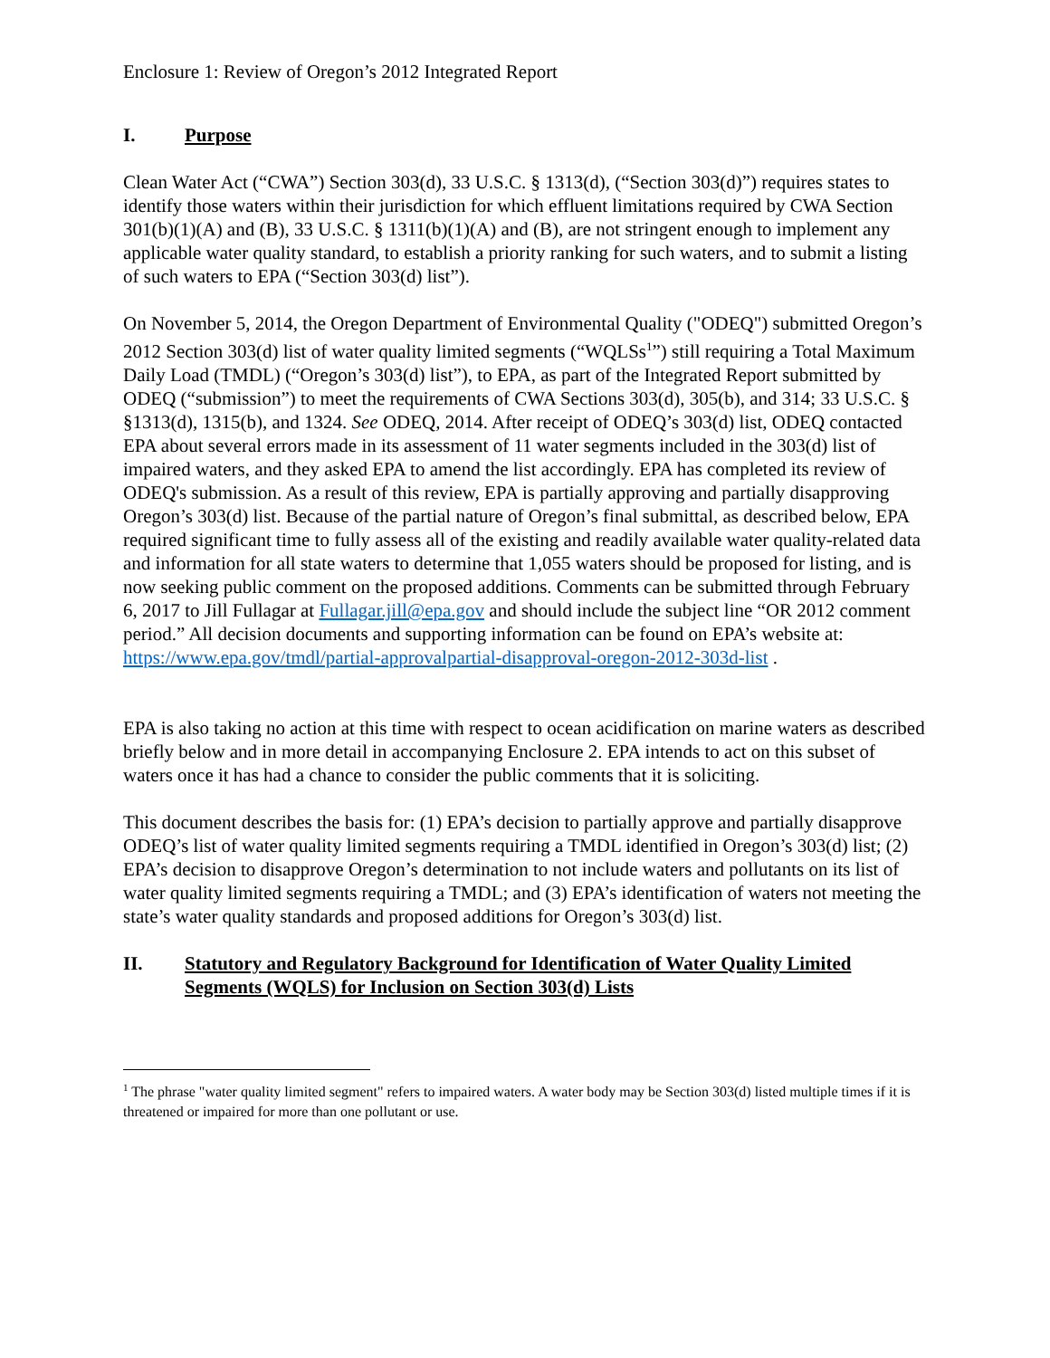Enclosure 1: Review of Oregon’s 2012 Integrated Report
I. Purpose
Clean Water Act (“CWA”) Section 303(d), 33 U.S.C. § 1313(d), (“Section 303(d)”) requires states to identify those waters within their jurisdiction for which effluent limitations required by CWA Section 301(b)(1)(A) and (B), 33 U.S.C. § 1311(b)(1)(A) and (B), are not stringent enough to implement any applicable water quality standard, to establish a priority ranking for such waters, and to submit a listing of such waters to EPA (“Section 303(d) list”).
On November 5, 2014, the Oregon Department of Environmental Quality ("ODEQ") submitted Oregon’s 2012 Section 303(d) list of water quality limited segments (“WQLSs<sup>1</sup>”) still requiring a Total Maximum Daily Load (TMDL) (“Oregon’s 303(d) list”), to EPA, as part of the Integrated Report submitted by ODEQ (“submission”) to meet the requirements of CWA Sections 303(d), 305(b), and 314; 33 U.S.C. § §1313(d), 1315(b), and 1324. See ODEQ, 2014. After receipt of ODEQ’s 303(d) list, ODEQ contacted EPA about several errors made in its assessment of 11 water segments included in the 303(d) list of impaired waters, and they asked EPA to amend the list accordingly. EPA has completed its review of ODEQ's submission. As a result of this review, EPA is partially approving and partially disapproving Oregon’s 303(d) list. Because of the partial nature of Oregon’s final submittal, as described below, EPA required significant time to fully assess all of the existing and readily available water quality-related data and information for all state waters to determine that 1,055 waters should be proposed for listing, and is now seeking public comment on the proposed additions. Comments can be submitted through February 6, 2017 to Jill Fullagar at Fullagar.jill@epa.gov and should include the subject line “OR 2012 comment period.” All decision documents and supporting information can be found on EPA’s website at:
https://www.epa.gov/tmdl/partial-approvalpartial-disapproval-oregon-2012-303d-list .
EPA is also taking no action at this time with respect to ocean acidification on marine waters as described briefly below and in more detail in accompanying Enclosure 2. EPA intends to act on this subset of waters once it has had a chance to consider the public comments that it is soliciting.
This document describes the basis for: (1) EPA’s decision to partially approve and partially disapprove ODEQ’s list of water quality limited segments requiring a TMDL identified in Oregon’s 303(d) list; (2) EPA’s decision to disapprove Oregon’s determination to not include waters and pollutants on its list of water quality limited segments requiring a TMDL; and (3) EPA’s identification of waters not meeting the state’s water quality standards and proposed additions for Oregon’s 303(d) list.
II. Statutory and Regulatory Background for Identification of Water Quality Limited Segments (WQLS) for Inclusion on Section 303(d) Lists
<sup>1</sup> The phrase "water quality limited segment" refers to impaired waters. A water body may be Section 303(d) listed multiple times if it is threatened or impaired for more than one pollutant or use.